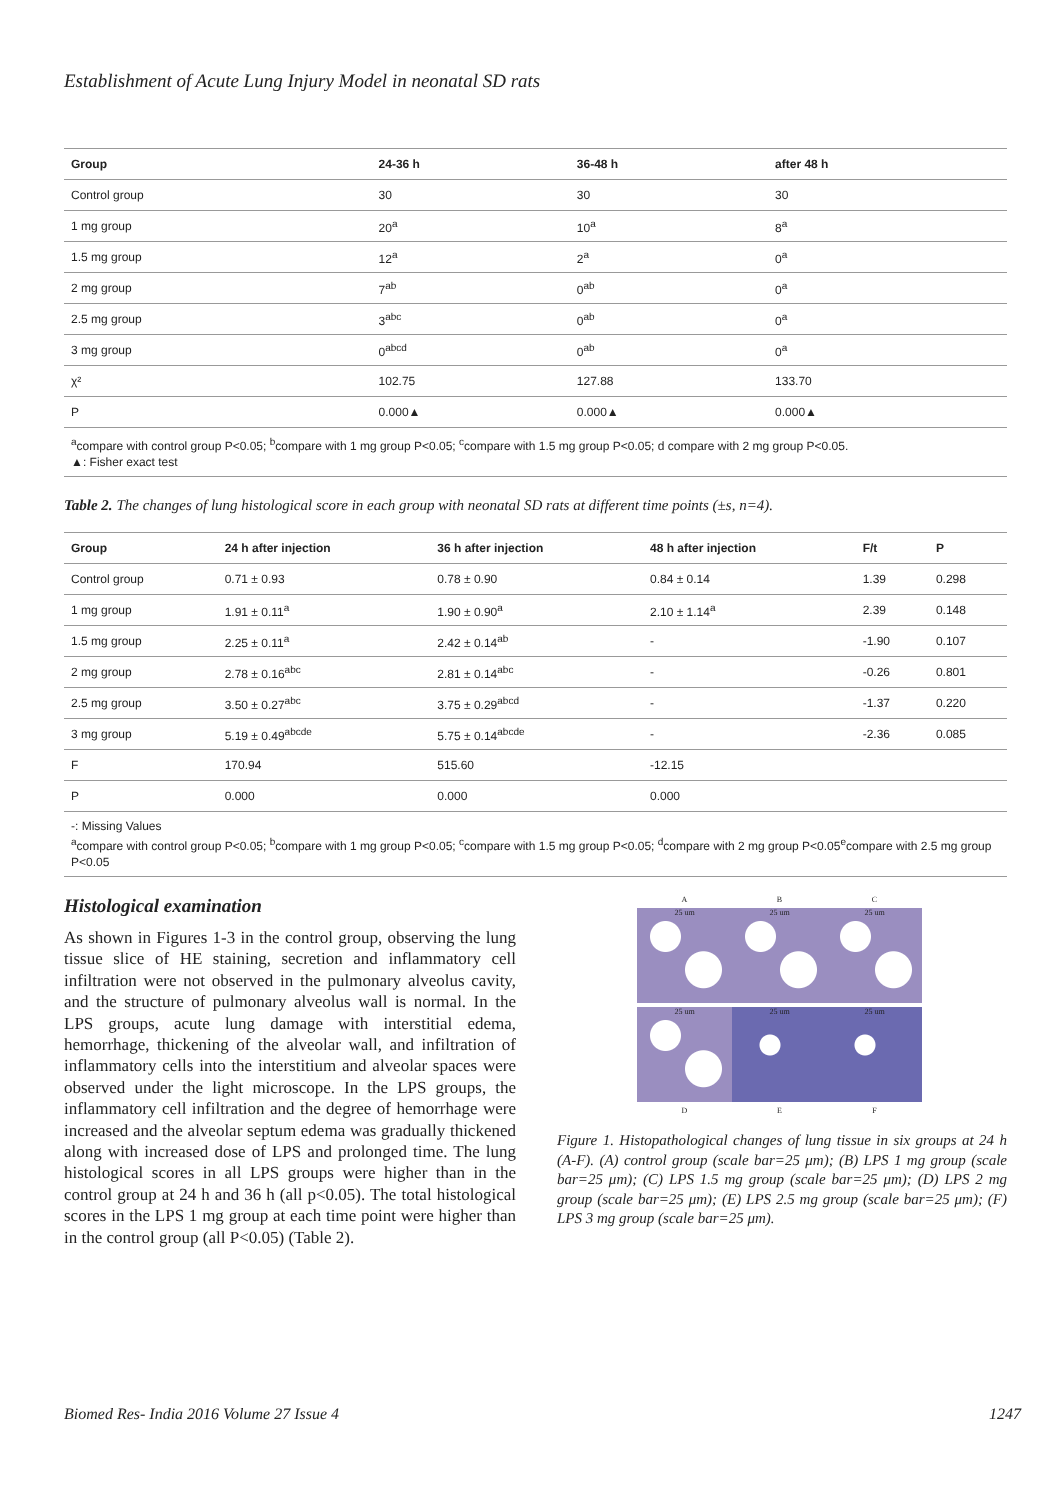Establishment of Acute Lung Injury Model in neonatal SD rats
| Group | 24-36 h | 36-48 h | after 48 h |
| --- | --- | --- | --- |
| Control group | 30 | 30 | 30 |
| 1 mg group | 20<sup>a</sup> | 10<sup>a</sup> | 8<sup>a</sup> |
| 1.5 mg group | 12<sup>a</sup> | 2<sup>a</sup> | 0<sup>a</sup> |
| 2 mg group | 7<sup>ab</sup> | 0<sup>ab</sup> | 0<sup>a</sup> |
| 2.5 mg group | 3<sup>abc</sup> | 0<sup>ab</sup> | 0<sup>a</sup> |
| 3 mg group | 0<sup>abcd</sup> | 0<sup>ab</sup> | 0<sup>a</sup> |
| χ² | 102.75 | 127.88 | 133.70 |
| P | 0.000▲ | 0.000▲ | 0.000▲ |
<sup>a</sup> compare with control group P<0.05; <sup>b</sup>compare with 1 mg group P<0.05; <sup>c</sup>compare with 1.5 mg group P<0.05; d compare with 2 mg group P<0.05.
▲: Fisher exact test
Table 2. The changes of lung histological score in each group with neonatal SD rats at different time points (±s, n=4).
| Group | 24 h after injection | 36 h after injection | 48 h after injection | F/t | P |
| --- | --- | --- | --- | --- | --- |
| Control group | 0.71 ± 0.93 | 0.78 ± 0.90 | 0.84 ± 0.14 | 1.39 | 0.298 |
| 1 mg group | 1.91 ± 0.11<sup>a</sup> | 1.90 ± 0.90<sup>a</sup> | 2.10 ± 1.14<sup>a</sup> | 2.39 | 0.148 |
| 1.5 mg group | 2.25 ± 0.11<sup>a</sup> | 2.42 ± 0.14<sup>ab</sup> | - | -1.90 | 0.107 |
| 2 mg group | 2.78 ± 0.16<sup>abc</sup> | 2.81 ± 0.14<sup>abc</sup> | - | -0.26 | 0.801 |
| 2.5 mg group | 3.50 ± 0.27<sup>abc</sup> | 3.75 ± 0.29<sup>abcd</sup> | - | -1.37 | 0.220 |
| 3 mg group | 5.19 ± 0.49<sup>abcde</sup> | 5.75 ± 0.14<sup>abcde</sup> | - | -2.36 | 0.085 |
| F | 170.94 | 515.60 | -12.15 | | |
| P | 0.000 | 0.000 | 0.000 | | |
-: Missing Values
<sup>a</sup> compare with control group P<0.05; <sup>b</sup>compare with 1 mg group P<0.05; <sup>c</sup>compare with 1.5 mg group P<0.05; <sup>d</sup>compare with 2 mg group P<0.05<sup>e</sup>compare with 2.5 mg group P<0.05
Histological examination
As shown in Figures 1-3 in the control group, observing the lung tissue slice of HE staining, secretion and inflammatory cell infiltration were not observed in the pulmonary alveolus cavity, and the structure of pulmonary alveolus wall is normal. In the LPS groups, acute lung damage with interstitial edema, hemorrhage, thickening of the alveolar wall, and infiltration of inflammatory cells into the interstitium and alveolar spaces were observed under the light microscope. In the LPS groups, the inflammatory cell infiltration and the degree of hemorrhage were increased and the alveolar septum edema was gradually thickened along with increased dose of LPS and prolonged time. The lung histological scores in all LPS groups were higher than in the control group at 24 h and 36 h (all p<0.05). The total histological scores in the LPS 1 mg group at each time point were higher than in the control group (all P<0.05) (Table 2).
A
B
C
25 um
25 um
25 um
25 um
25 um
25 um
D
E
F
Figure 1. Histopathological changes of lung tissue in six groups at 24 h (A-F). (A) control group (scale bar=25 μm); (B) LPS 1 mg group (scale bar=25 μm); (C) LPS 1.5 mg group (scale bar=25 μm); (D) LPS 2 mg group (scale bar=25 μm); (E) LPS 2.5 mg group (scale bar=25 μm); (F) LPS 3 mg group (scale bar=25 μm).
Biomed Res- India 2016 Volume 27 Issue 4 1247